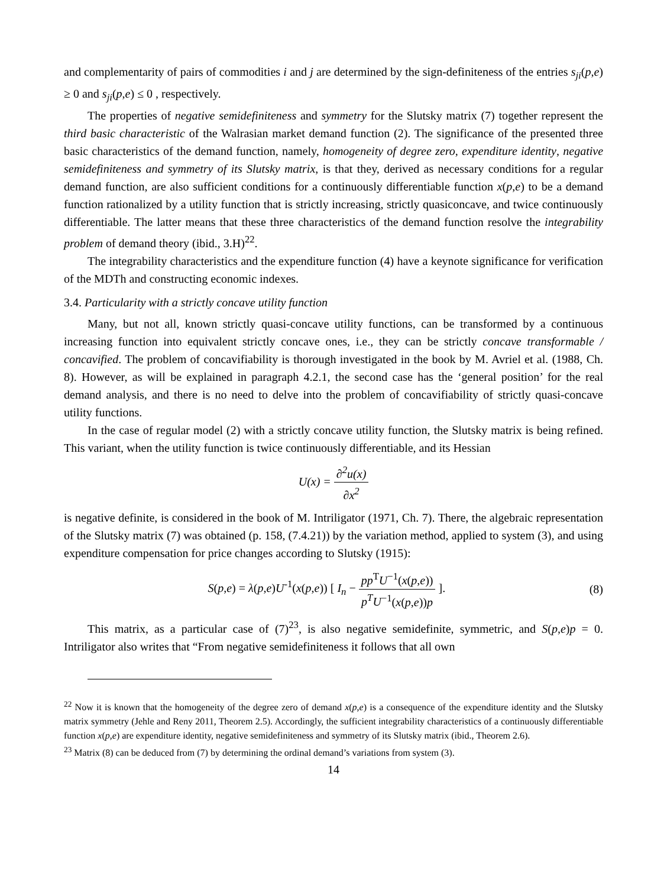and complementarity of pairs of commodities i and j are determined by the sign-definiteness of the entries s<sub>ji</sub>(p,e) ≥ 0 and s<sub>ji</sub>(p,e) ≤ 0 , respectively.
The properties of negative semidefiniteness and symmetry for the Slutsky matrix (7) together represent the third basic characteristic of the Walrasian market demand function (2). The significance of the presented three basic characteristics of the demand function, namely, homogeneity of degree zero, expenditure identity, negative semidefiniteness and symmetry of its Slutsky matrix, is that they, derived as necessary conditions for a regular demand function, are also sufficient conditions for a continuously differentiable function x(p,e) to be a demand function rationalized by a utility function that is strictly increasing, strictly quasiconcave, and twice continuously differentiable. The latter means that these three characteristics of the demand function resolve the integrability problem of demand theory (ibid., 3.H)<sup>22</sup>.
The integrability characteristics and the expenditure function (4) have a keynote significance for verification of the MDTh and constructing economic indexes.
3.4. Particularity with a strictly concave utility function
Many, but not all, known strictly quasi-concave utility functions, can be transformed by a continuous increasing function into equivalent strictly concave ones, i.e., they can be strictly concave transformable / concavified. The problem of concavifiability is thorough investigated in the book by M. Avriel et al. (1988, Ch. 8). However, as will be explained in paragraph 4.2.1, the second case has the ‘general position’ for the real demand analysis, and there is no need to delve into the problem of concavifiability of strictly quasi-concave utility functions.
In the case of regular model (2) with a strictly concave utility function, the Slutsky matrix is being refined. This variant, when the utility function is twice continuously differentiable, and its Hessian
U(x) = ∂<sup>2</sup>u(x) ∂x<sup>2</sup>
is negative definite, is considered in the book of M. Intriligator (1971, Ch. 7). There, the algebraic representation of the Slutsky matrix (7) was obtained (p. 158, (7.4.21)) by the variation method, applied to system (3), and using expenditure compensation for price changes according to Slutsky (1915):
S(p,e) = λ(p,e)U<sup>-1</sup>(x(p,e)) [ I<sub>n</sub> − pp<sup>T</sup>U<sup>−1</sup>(x(p,e)) p<sup>T</sup>U<sup>−1</sup>(x(p,e))p ]. (8)
This matrix, as a particular case of (7)<sup>23</sup>, is also negative semidefinite, symmetric, and S(p,e)p = 0. Intriligator also writes that “From negative semidefiniteness it follows that all own
<sup>22</sup> Now it is known that the homogeneity of the degree zero of demand x(p,e) is a consequence of the expenditure identity and the Slutsky matrix symmetry (Jehle and Reny 2011, Theorem 2.5). Accordingly, the sufficient integrability characteristics of a continuously differentiable function x(p,e) are expenditure identity, negative semidefiniteness and symmetry of its Slutsky matrix (ibid., Theorem 2.6).
<sup>23</sup> Matrix (8) can be deduced from (7) by determining the ordinal demand’s variations from system (3).
14